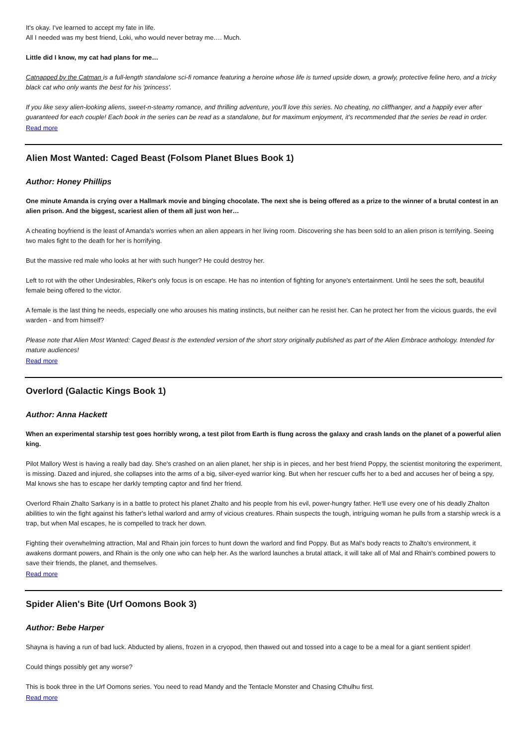It's okay. I've learned to accept my fate in life.
All I needed was my best friend, Loki, who would never betray me…. Much.
Little did I know, my cat had plans for me…
Catnapped by the Catman is a full-length standalone sci-fi romance featuring a heroine whose life is turned upside down, a growly, protective feline hero, and a tricky black cat who only wants the best for his 'princess'.
If you like sexy alien-looking aliens, sweet-n-steamy romance, and thrilling adventure, you'll love this series. No cheating, no cliffhanger, and a happily ever after guaranteed for each couple! Each book in the series can be read as a standalone, but for maximum enjoyment, it's recommended that the series be read in order.
Read more
Alien Most Wanted: Caged Beast (Folsom Planet Blues Book 1)
Author: Honey Phillips
One minute Amanda is crying over a Hallmark movie and binging chocolate. The next she is being offered as a prize to the winner of a brutal contest in an alien prison. And the biggest, scariest alien of them all just won her…
A cheating boyfriend is the least of Amanda's worries when an alien appears in her living room. Discovering she has been sold to an alien prison is terrifying. Seeing two males fight to the death for her is horrifying.
But the massive red male who looks at her with such hunger? He could destroy her.
Left to rot with the other Undesirables, Riker's only focus is on escape. He has no intention of fighting for anyone's entertainment. Until he sees the soft, beautiful female being offered to the victor.
A female is the last thing he needs, especially one who arouses his mating instincts, but neither can he resist her. Can he protect her from the vicious guards, the evil warden - and from himself?
Please note that Alien Most Wanted: Caged Beast is the extended version of the short story originally published as part of the Alien Embrace anthology. Intended for mature audiences!
Read more
Overlord (Galactic Kings Book 1)
Author: Anna Hackett
When an experimental starship test goes horribly wrong, a test pilot from Earth is flung across the galaxy and crash lands on the planet of a powerful alien king.
Pilot Mallory West is having a really bad day. She's crashed on an alien planet, her ship is in pieces, and her best friend Poppy, the scientist monitoring the experiment, is missing. Dazed and injured, she collapses into the arms of a big, silver-eyed warrior king. But when her rescuer cuffs her to a bed and accuses her of being a spy, Mal knows she has to escape her darkly tempting captor and find her friend.
Overlord Rhain Zhalto Sarkany is in a battle to protect his planet Zhalto and his people from his evil, power-hungry father. He'll use every one of his deadly Zhalton abilities to win the fight against his father's lethal warlord and army of vicious creatures. Rhain suspects the tough, intriguing woman he pulls from a starship wreck is a trap, but when Mal escapes, he is compelled to track her down.
Fighting their overwhelming attraction, Mal and Rhain join forces to hunt down the warlord and find Poppy. But as Mal's body reacts to Zhalto's environment, it awakens dormant powers, and Rhain is the only one who can help her. As the warlord launches a brutal attack, it will take all of Mal and Rhain's combined powers to save their friends, the planet, and themselves.
Read more
Spider Alien's Bite (Urf Oomons Book 3)
Author: Bebe Harper
Shayna is having a run of bad luck. Abducted by aliens, frozen in a cryopod, then thawed out and tossed into a cage to be a meal for a giant sentient spider!
Could things possibly get any worse?
This is book three in the Urf Oomons series. You need to read Mandy and the Tentacle Monster and Chasing Cthulhu first.
Read more